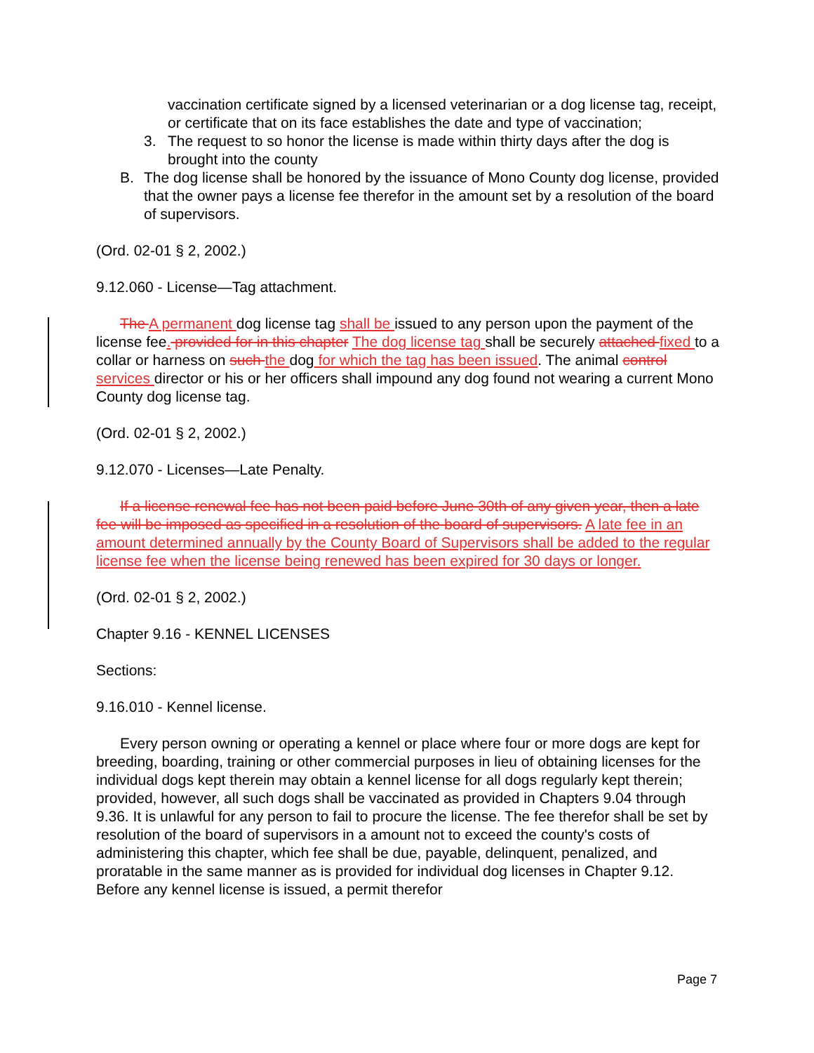vaccination certificate signed by a licensed veterinarian or a dog license tag, receipt, or certificate that on its face establishes the date and type of vaccination;
3. The request to so honor the license is made within thirty days after the dog is brought into the county
B. The dog license shall be honored by the issuance of Mono County dog license, provided that the owner pays a license fee therefor in the amount set by a resolution of the board of supervisors.
(Ord. 02-01 § 2, 2002.)
9.12.060 - License—Tag attachment.
The A permanent dog license tag shall be issued to any person upon the payment of the license fee. provided for in this chapter The dog license tag shall be securely attached fixed to a collar or harness on such the dog for which the tag has been issued. The animal control services director or his or her officers shall impound any dog found not wearing a current Mono County dog license tag.
(Ord. 02-01 § 2, 2002.)
9.12.070 - Licenses—Late Penalty.
If a license renewal fee has not been paid before June 30th of any given year, then a late fee will be imposed as specified in a resolution of the board of supervisors. A late fee in an amount determined annually by the County Board of Supervisors shall be added to the regular license fee when the license being renewed has been expired for 30 days or longer.
(Ord. 02-01 § 2, 2002.)
Chapter 9.16 - KENNEL LICENSES
Sections:
9.16.010 - Kennel license.
Every person owning or operating a kennel or place where four or more dogs are kept for breeding, boarding, training or other commercial purposes in lieu of obtaining licenses for the individual dogs kept therein may obtain a kennel license for all dogs regularly kept therein; provided, however, all such dogs shall be vaccinated as provided in Chapters 9.04 through 9.36. It is unlawful for any person to fail to procure the license. The fee therefor shall be set by resolution of the board of supervisors in a amount not to exceed the county's costs of administering this chapter, which fee shall be due, payable, delinquent, penalized, and proratable in the same manner as is provided for individual dog licenses in Chapter 9.12. Before any kennel license is issued, a permit therefor
Page 7